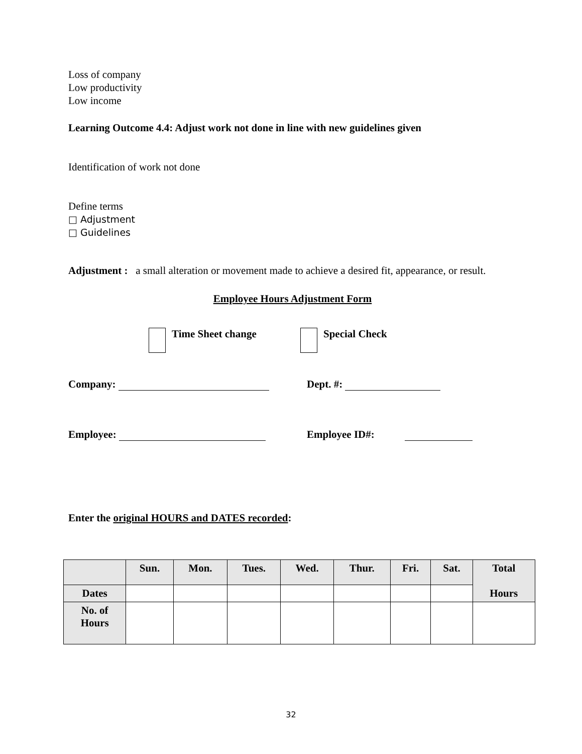Loss of company
Low productivity
Low income
Learning Outcome 4.4: Adjust work not done in line with new guidelines given
Identification of work not done
Define terms
□ Adjustment
□ Guidelines
Adjustment : a small alteration or movement made to achieve a desired fit, appearance, or result.
Employee Hours Adjustment Form
Time Sheet change Special Check
Company: Dept. #:
Employee: Employee ID#:
Enter the original HOURS and DATES recorded:
| | Sun. | Mon. | Tues. | Wed. | Thur. | Fri. | Sat. | Total Hours |
| --- | --- | --- | --- | --- | --- | --- | --- | --- |
| Dates | | | | | | | | |
| No. of Hours | | | | | | | | |
32